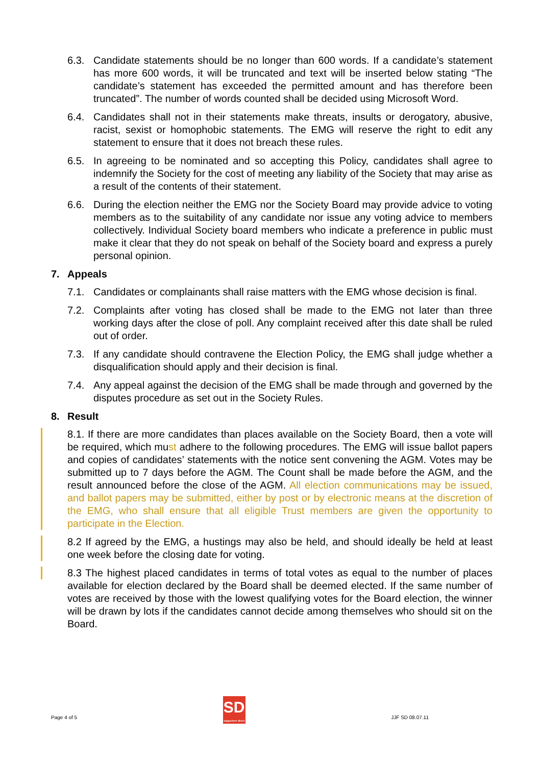6.3. Candidate statements should be no longer than 600 words. If a candidate’s statement has more 600 words, it will be truncated and text will be inserted below stating “The candidate’s statement has exceeded the permitted amount and has therefore been truncated”. The number of words counted shall be decided using Microsoft Word.
6.4. Candidates shall not in their statements make threats, insults or derogatory, abusive, racist, sexist or homophobic statements. The EMG will reserve the right to edit any statement to ensure that it does not breach these rules.
6.5. In agreeing to be nominated and so accepting this Policy, candidates shall agree to indemnify the Society for the cost of meeting any liability of the Society that may arise as a result of the contents of their statement.
6.6. During the election neither the EMG nor the Society Board may provide advice to voting members as to the suitability of any candidate nor issue any voting advice to members collectively. Individual Society board members who indicate a preference in public must make it clear that they do not speak on behalf of the Society board and express a purely personal opinion.
7. Appeals
7.1. Candidates or complainants shall raise matters with the EMG whose decision is final.
7.2. Complaints after voting has closed shall be made to the EMG not later than three working days after the close of poll. Any complaint received after this date shall be ruled out of order.
7.3. If any candidate should contravene the Election Policy, the EMG shall judge whether a disqualification should apply and their decision is final.
7.4. Any appeal against the decision of the EMG shall be made through and governed by the disputes procedure as set out in the Society Rules.
8. Result
8.1. If there are more candidates than places available on the Society Board, then a vote will be required, which must adhere to the following procedures. The EMG will issue ballot papers and copies of candidates’ statements with the notice sent convening the AGM. Votes may be submitted up to 7 days before the AGM. The Count shall be made before the AGM, and the result announced before the close of the AGM. All election communications may be issued, and ballot papers may be submitted, either by post or by electronic means at the discretion of the EMG, who shall ensure that all eligible Trust members are given the opportunity to participate in the Election.
8.2 If agreed by the EMG, a hustings may also be held, and should ideally be held at least one week before the closing date for voting.
8.3 The highest placed candidates in terms of total votes as equal to the number of places available for election declared by the Board shall be deemed elected. If the same number of votes are received by those with the lowest qualifying votes for the Board election, the winner will be drawn by lots if the candidates cannot decide among themselves who should sit on the Board.
Page 4 of 5
SD
supporters direct
JJF SD 08.07.11